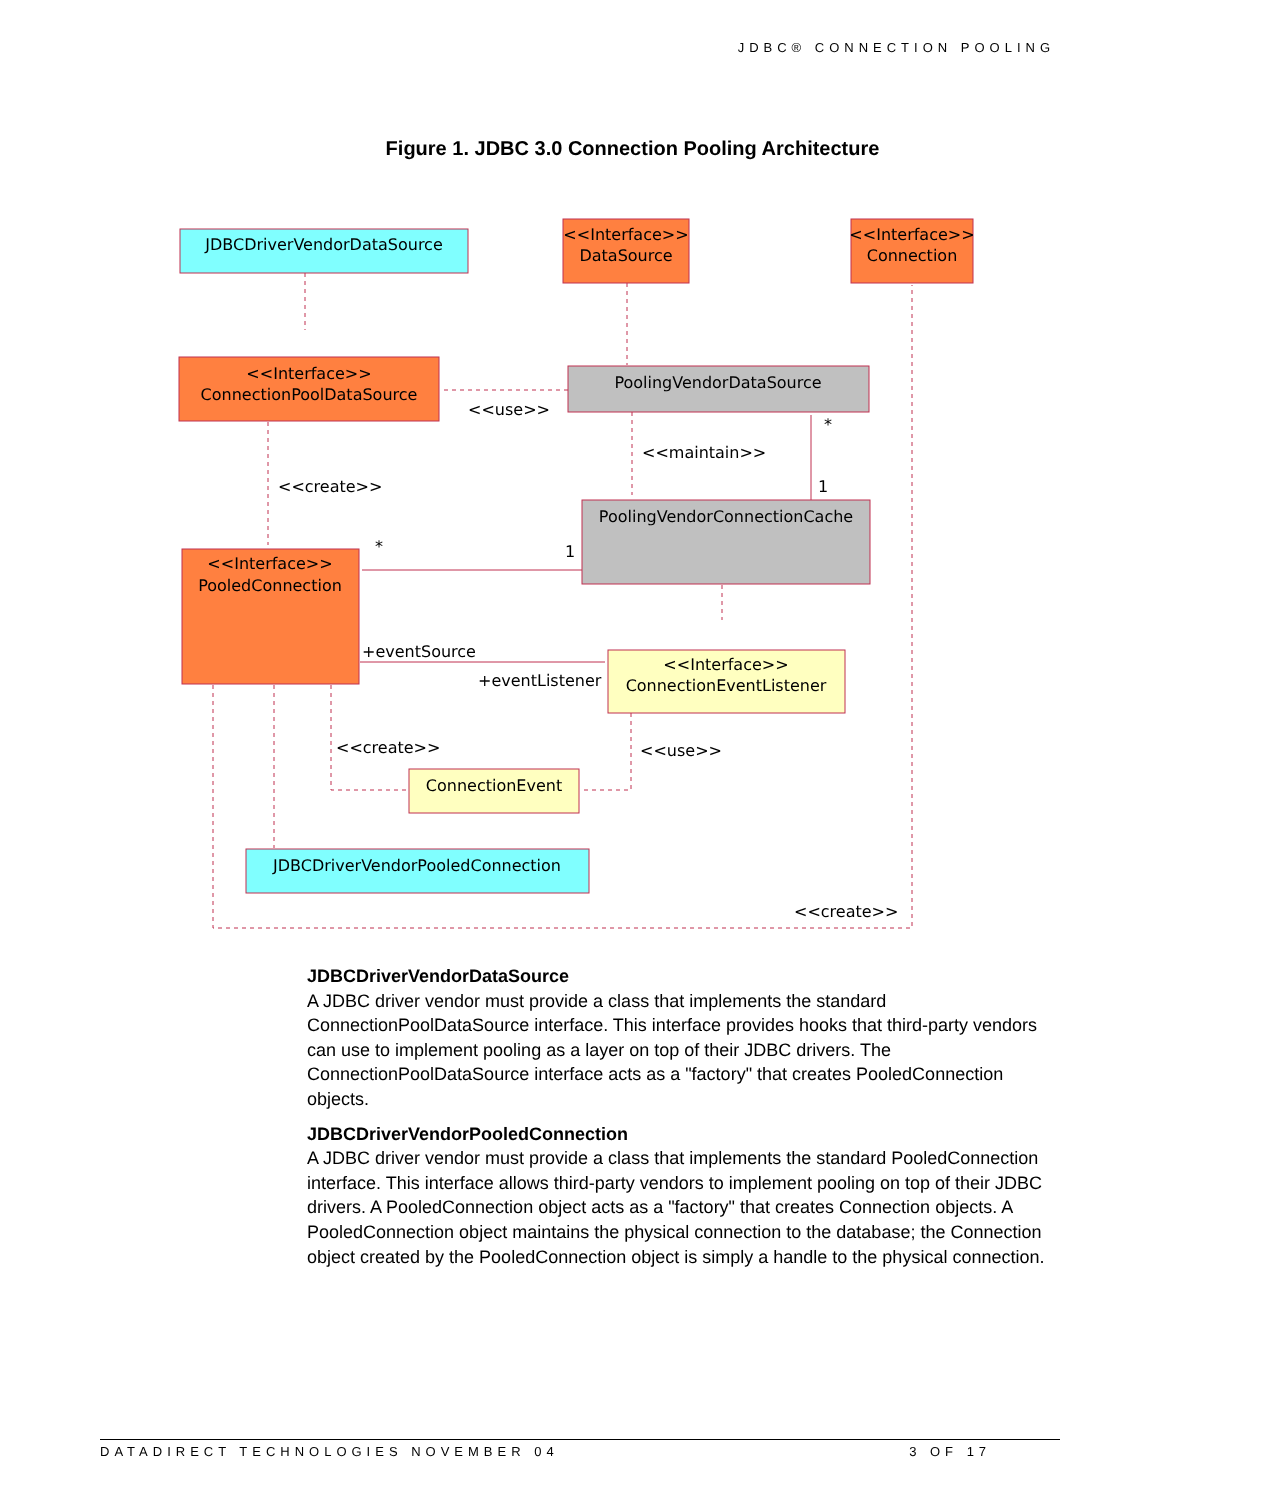JDBC® CONNECTION POOLING
Figure 1. JDBC 3.0 Connection Pooling Architecture
JDBCDriverVendorDataSource
<<Interface>>
DataSource
<<Interface>>
Connection
<<Interface>>
ConnectionPoolDataSource
PoolingVendorDataSource
PoolingVendorConnectionCache
<<Interface>>
PooledConnection
<<Interface>>
ConnectionEventListener
ConnectionEvent
JDBCDriverVendorPooledConnection
<<use>>
<<maintain>>
<<create>>
*
1
*
1
+eventSource
+eventListener
<<create>>
<<use>>
<<create>>
JDBCDriverVendorDataSource
A JDBC driver vendor must provide a class that implements the standard ConnectionPoolDataSource interface. This interface provides hooks that third-party vendors can use to implement pooling as a layer on top of their JDBC drivers. The ConnectionPoolDataSource interface acts as a "factory" that creates PooledConnection objects.
JDBCDriverVendorPooledConnection
A JDBC driver vendor must provide a class that implements the standard PooledConnection interface. This interface allows third-party vendors to implement pooling on top of their JDBC drivers. A PooledConnection object acts as a "factory" that creates Connection objects. A PooledConnection object maintains the physical connection to the database; the Connection object created by the PooledConnection object is simply a handle to the physical connection.
DATADIRECT TECHNOLOGIES NOVEMBER 04 3 OF 17